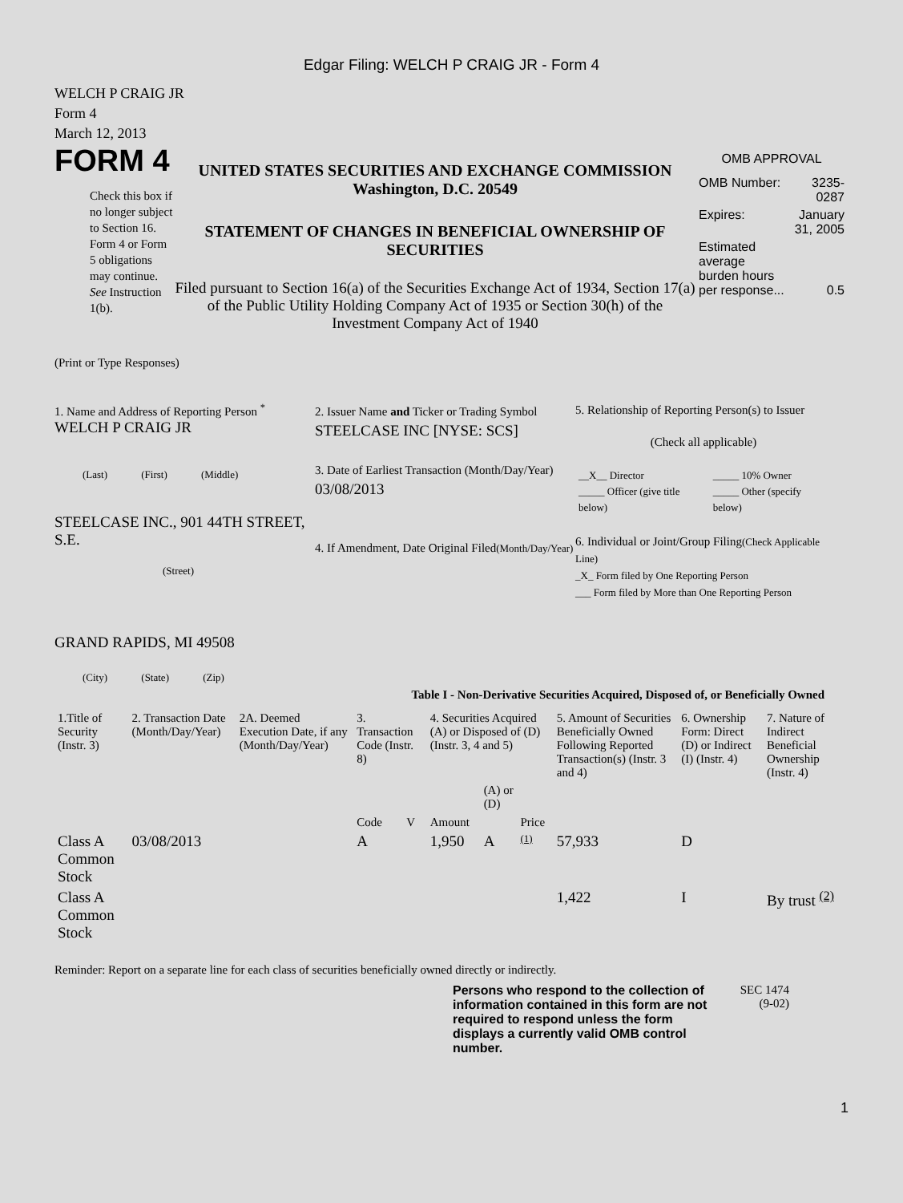Edgar Filing: WELCH P CRAIG JR - Form 4
WELCH P CRAIG JR
Form 4
March 12, 2013
FORM 4
Check this box if no longer subject to Section 16. Form 4 or Form 5 obligations may continue. See Instruction 1(b).
UNITED STATES SECURITIES AND EXCHANGE COMMISSION
Washington, D.C. 20549
STATEMENT OF CHANGES IN BENEFICIAL OWNERSHIP OF SECURITIES
Filed pursuant to Section 16(a) of the Securities Exchange Act of 1934, Section 17(a) of the Public Utility Holding Company Act of 1935 or Section 30(h) of the Investment Company Act of 1940
OMB APPROVAL
| OMB Number: | 3235-0287 |
| Expires: | January 31, 2005 |
| Estimated average burden hours per response... | 0.5 |
(Print or Type Responses)
1. Name and Address of Reporting Person <sup>*</sup>
WELCH P CRAIG JR
(Last) (First) (Middle)
STEELCASE INC., 901 44TH STREET, S.E.
(Street)
GRAND RAPIDS, MI 49508
(City) (State) (Zip)
2. Issuer Name and Ticker or Trading Symbol
STEELCASE INC [NYSE: SCS]
3. Date of Earliest Transaction (Month/Day/Year)
03/08/2013
4. If Amendment, Date Original Filed(Month/Day/Year)
5. Relationship of Reporting Person(s) to Issuer
(Check all applicable)
| __X__ Director _____ Officer (give title below) | _____ 10% Owner _____ Other (specify below) |
6. Individual or Joint/Group Filing(Check Applicable Line)
_X_ Form filed by One Reporting Person
___ Form filed by More than One Reporting Person
Table I - Non-Derivative Securities Acquired, Disposed of, or Beneficially Owned
| 1.Title of Security (Instr. 3) | 2. Transaction Date (Month/Day/Year) | 2A. Deemed Execution Date, if any (Month/Day/Year) | 3. Transaction Code (Instr. 8) | | 4. Securities Acquired (A) or Disposed of (D) (Instr. 3, 4 and 5) | | | 5. Amount of Securities Beneficially Owned Following Reported Transaction(s) (Instr. 3 and 4) | 6. Ownership Form: Direct (D) or Indirect (I) (Instr. 4) | 7. Nature of Indirect Beneficial Ownership (Instr. 4) |
| --- | --- | --- | --- | --- | --- | --- | --- | --- | --- | --- |
| | | | Code | V | Amount | (A) or (D) | Price | | | |
| Class A Common Stock | 03/08/2013 | | A | | 1,950 | A | (1) | 57,933 | D | |
| Class A Common Stock | | | | | | | | 1,422 | I | By trust <sup>(2)</sup> |
Reminder: Report on a separate line for each class of securities beneficially owned directly or indirectly.
Persons who respond to the collection of information contained in this form are not required to respond unless the form displays a currently valid OMB control number.
SEC 1474
(9-02)
1